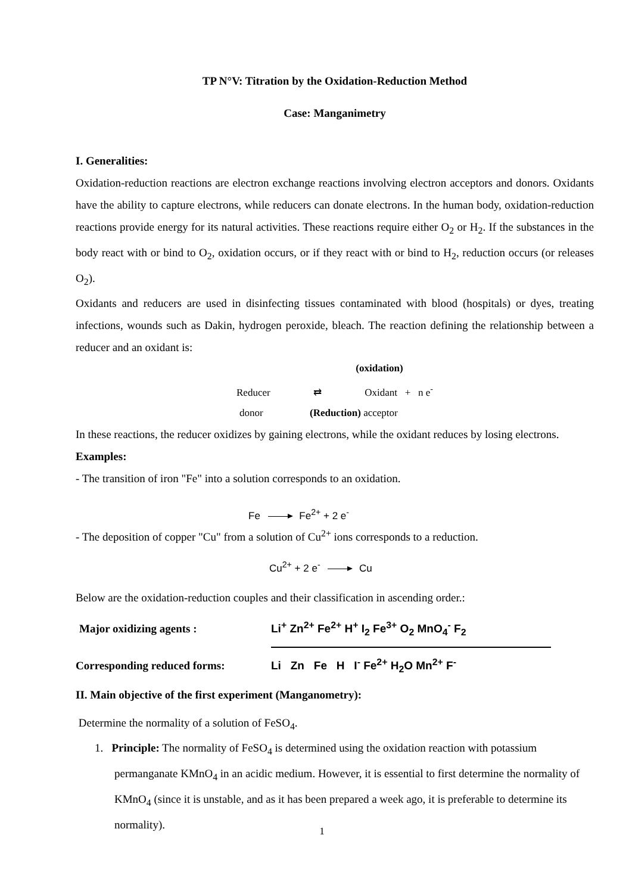TP N°V: Titration by the Oxidation-Reduction Method
Case: Manganimetry
I. Generalities:
Oxidation-reduction reactions are electron exchange reactions involving electron acceptors and donors. Oxidants have the ability to capture electrons, while reducers can donate electrons. In the human body, oxidation-reduction reactions provide energy for its natural activities. These reactions require either O<sub>2</sub> or H<sub>2</sub>. If the substances in the body react with or bind to O<sub>2</sub>, oxidation occurs, or if they react with or bind to H<sub>2</sub>, reduction occurs (or releases O<sub>2</sub>).
Oxidants and reducers are used in disinfecting tissues contaminated with blood (hospitals) or dyes, treating infections, wounds such as Dakin, hydrogen peroxide, bleach. The reaction defining the relationship between a reducer and an oxidant is:
(oxidation)
Reducer ⇄ Oxidant + n e<sup>-</sup>
donor (Reduction) acceptor
In these reactions, the reducer oxidizes by gaining electrons, while the oxidant reduces by losing electrons. Examples:
- The transition of iron "Fe" into a solution corresponds to an oxidation.
Fe Fe<sup>2+</sup> + 2 e<sup>-</sup>
- The deposition of copper "Cu" from a solution of Cu<sup>2+</sup> ions corresponds to a reduction.
Cu<sup>2+</sup> + 2 e<sup>-</sup> Cu
Below are the oxidation-reduction couples and their classification in ascending order.:
| Major oxidizing agents : | Li<sup>+</sup> Zn<sup>2+</sup> Fe<sup>2+</sup> H<sup>+</sup> I<sub>2</sub> Fe<sup>3+</sup> O<sub>2</sub> MnO<sub>4</sub><sup>-</sup> F<sub>2</sub> |
| Corresponding reduced forms: | Li Zn Fe H I<sup>-</sup> Fe<sup>2+</sup> H<sub>2</sub>O Mn<sup>2+</sup> F<sup>-</sup> |
II. Main objective of the first experiment (Manganometry):
Determine the normality of a solution of FeSO<sub>4</sub>.
1. Principle: The normality of FeSO<sub>4</sub> is determined using the oxidation reaction with potassium permanganate KMnO<sub>4</sub> in an acidic medium. However, it is essential to first determine the normality of KMnO<sub>4</sub> (since it is unstable, and as it has been prepared a week ago, it is preferable to determine its normality).
1